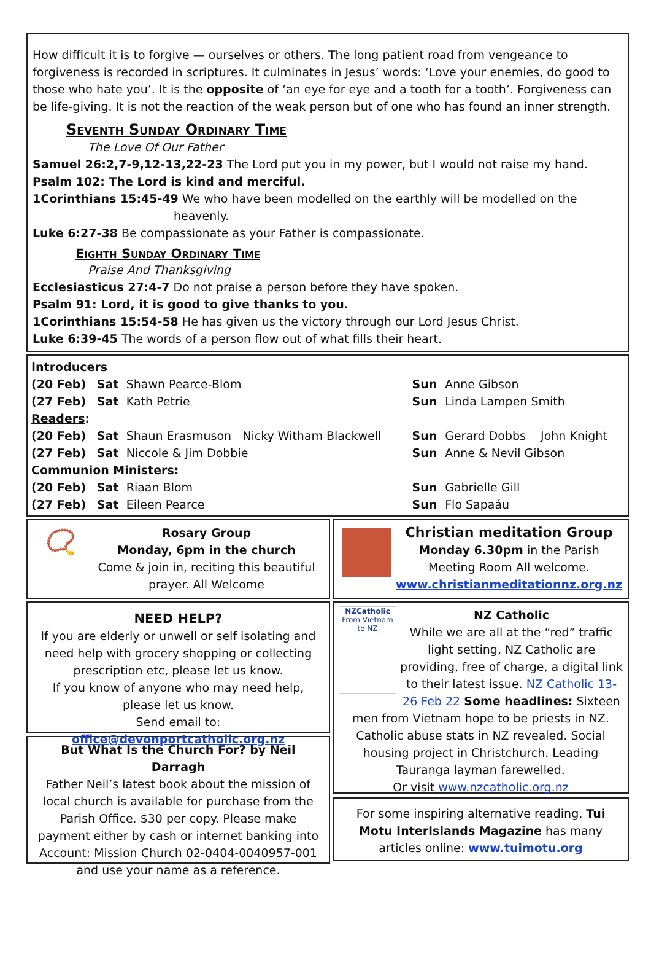How difficult it is to forgive — ourselves or others. The long patient road from vengeance to forgiveness is recorded in scriptures. It culminates in Jesus’ words: ‘Love your enemies, do good to those who hate you’. It is the opposite of ‘an eye for eye and a tooth for a tooth’. Forgiveness can be life-giving. It is not the reaction of the weak person but of one who has found an inner strength.
Seventh Sunday Ordinary Time
The Love Of Our Father
Samuel 26:2,7-9,12-13,22-23 The Lord put you in my power, but I would not raise my hand.
Psalm 102: The Lord is kind and merciful.
1Corinthians 15:45-49 We who have been modelled on the earthly will be modelled on the
heavenly.
Luke 6:27-38 Be compassionate as your Father is compassionate.
Eighth Sunday Ordinary Time
Praise And Thanksgiving
Ecclesiasticus 27:4-7 Do not praise a person before they have spoken.
Psalm 91: Lord, it is good to give thanks to you.
1Corinthians 15:54-58 He has given us the victory through our Lord Jesus Christ.
Luke 6:39-45 The words of a person flow out of what fills their heart.
| Introducers | | | | |
| (20 Feb) | Sat | Shawn Pearce-Blom | Sun | Anne Gibson |
| (27 Feb) | Sat | Kath Petrie | Sun | Linda Lampen Smith |
| Readers : | | | | |
| (20 Feb) | Sat | Shaun Erasmuson Nicky Witham Blackwell | Sun | Gerard Dobbs John Knight |
| (27 Feb) | Sat | Niccole & Jim Dobbie | Sun | Anne & Nevil Gibson |
| Communion Ministers : | | | | |
| (20 Feb) | Sat | Riaan Blom | Sun | Gabrielle Gill |
| (27 Feb) | Sat | Eileen Pearce | Sun | Flo Sapaáu |
📿
Rosary Group
Monday, 6pm in the church
Come & join in, reciting this beautiful prayer. All Welcome
Christian meditation Group
Monday 6.30pm in the Parish Meeting Room All welcome.
www.christianmeditationnz.org.nz
NEED HELP?
If you are elderly or unwell or self isolating and need help with grocery shopping or collecting prescription etc, please let us know.
If you know of anyone who may need help, please let us know.
Send email to: office@devonportcatholic.org.nz
But What Is the Church For? by Neil Darragh
Father Neil’s latest book about the mission of local church is available for purchase from the Parish Office. $30 per copy. Please make payment either by cash or internet banking into Account: Mission Church 02-0404-0040957-001 and use your name as a reference.
NZCatholic
From Vietnam to NZ
NZ Catholic
While we are all at the “red” traffic light setting, NZ Catholic are providing, free of charge, a digital link to their latest issue. NZ Catholic 13-26 Feb 22 Some headlines: Sixteen men from Vietnam hope to be priests in NZ. Catholic abuse stats in NZ revealed. Social housing project in Christchurch. Leading Tauranga layman farewelled.
Or visit www.nzcatholic.org.nz
For some inspiring alternative reading, Tui Motu InterIslands Magazine has many articles online: www.tuimotu.org